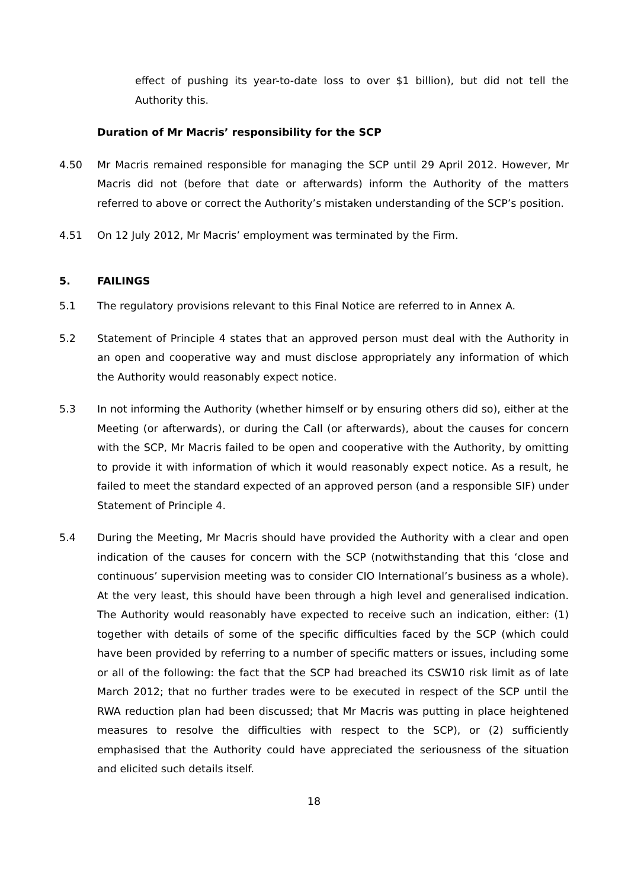effect of pushing its year-to-date loss to over $1 billion), but did not tell the Authority this.
Duration of Mr Macris’ responsibility for the SCP
4.50 Mr Macris remained responsible for managing the SCP until 29 April 2012. However, Mr Macris did not (before that date or afterwards) inform the Authority of the matters referred to above or correct the Authority’s mistaken understanding of the SCP’s position.
4.51 On 12 July 2012, Mr Macris’ employment was terminated by the Firm.
5. FAILINGS
5.1 The regulatory provisions relevant to this Final Notice are referred to in Annex A.
5.2 Statement of Principle 4 states that an approved person must deal with the Authority in an open and cooperative way and must disclose appropriately any information of which the Authority would reasonably expect notice.
5.3 In not informing the Authority (whether himself or by ensuring others did so), either at the Meeting (or afterwards), or during the Call (or afterwards), about the causes for concern with the SCP, Mr Macris failed to be open and cooperative with the Authority, by omitting to provide it with information of which it would reasonably expect notice. As a result, he failed to meet the standard expected of an approved person (and a responsible SIF) under Statement of Principle 4.
5.4 During the Meeting, Mr Macris should have provided the Authority with a clear and open indication of the causes for concern with the SCP (notwithstanding that this ‘close and continuous’ supervision meeting was to consider CIO International’s business as a whole). At the very least, this should have been through a high level and generalised indication. The Authority would reasonably have expected to receive such an indication, either: (1) together with details of some of the specific difficulties faced by the SCP (which could have been provided by referring to a number of specific matters or issues, including some or all of the following: the fact that the SCP had breached its CSW10 risk limit as of late March 2012; that no further trades were to be executed in respect of the SCP until the RWA reduction plan had been discussed; that Mr Macris was putting in place heightened measures to resolve the difficulties with respect to the SCP), or (2) sufficiently emphasised that the Authority could have appreciated the seriousness of the situation and elicited such details itself.
18